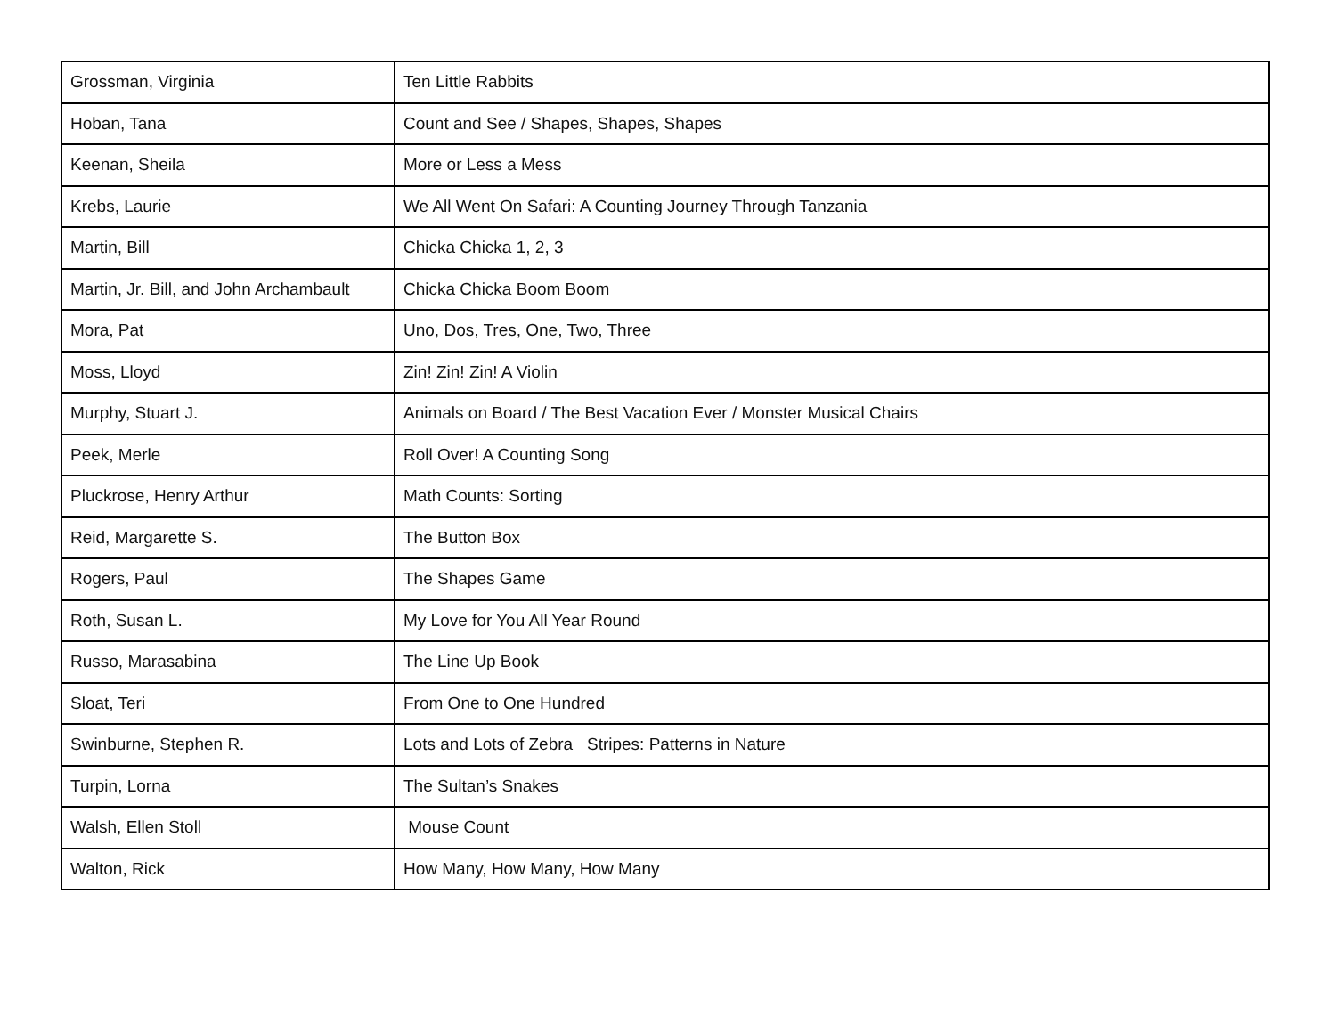| Grossman, Virginia | Ten Little Rabbits |
| Hoban, Tana | Count and See / Shapes, Shapes, Shapes |
| Keenan, Sheila | More or Less a Mess |
| Krebs, Laurie | We All Went On Safari: A Counting Journey Through Tanzania |
| Martin, Bill | Chicka Chicka 1, 2, 3 |
| Martin, Jr. Bill, and John Archambault | Chicka Chicka Boom Boom |
| Mora, Pat | Uno, Dos, Tres, One, Two, Three |
| Moss, Lloyd | Zin! Zin! Zin! A Violin |
| Murphy, Stuart J. | Animals on Board / The Best Vacation Ever / Monster Musical Chairs |
| Peek, Merle | Roll Over! A Counting Song |
| Pluckrose, Henry Arthur | Math Counts: Sorting |
| Reid, Margarette S. | The Button Box |
| Rogers, Paul | The Shapes Game |
| Roth, Susan L. | My Love for You All Year Round |
| Russo, Marasabina | The Line Up Book |
| Sloat, Teri | From One to One Hundred |
| Swinburne, Stephen R. | Lots and Lots of Zebra Stripes: Patterns in Nature |
| Turpin, Lorna | The Sultan’s Snakes |
| Walsh, Ellen Stoll | Mouse Count |
| Walton, Rick | How Many, How Many, How Many |